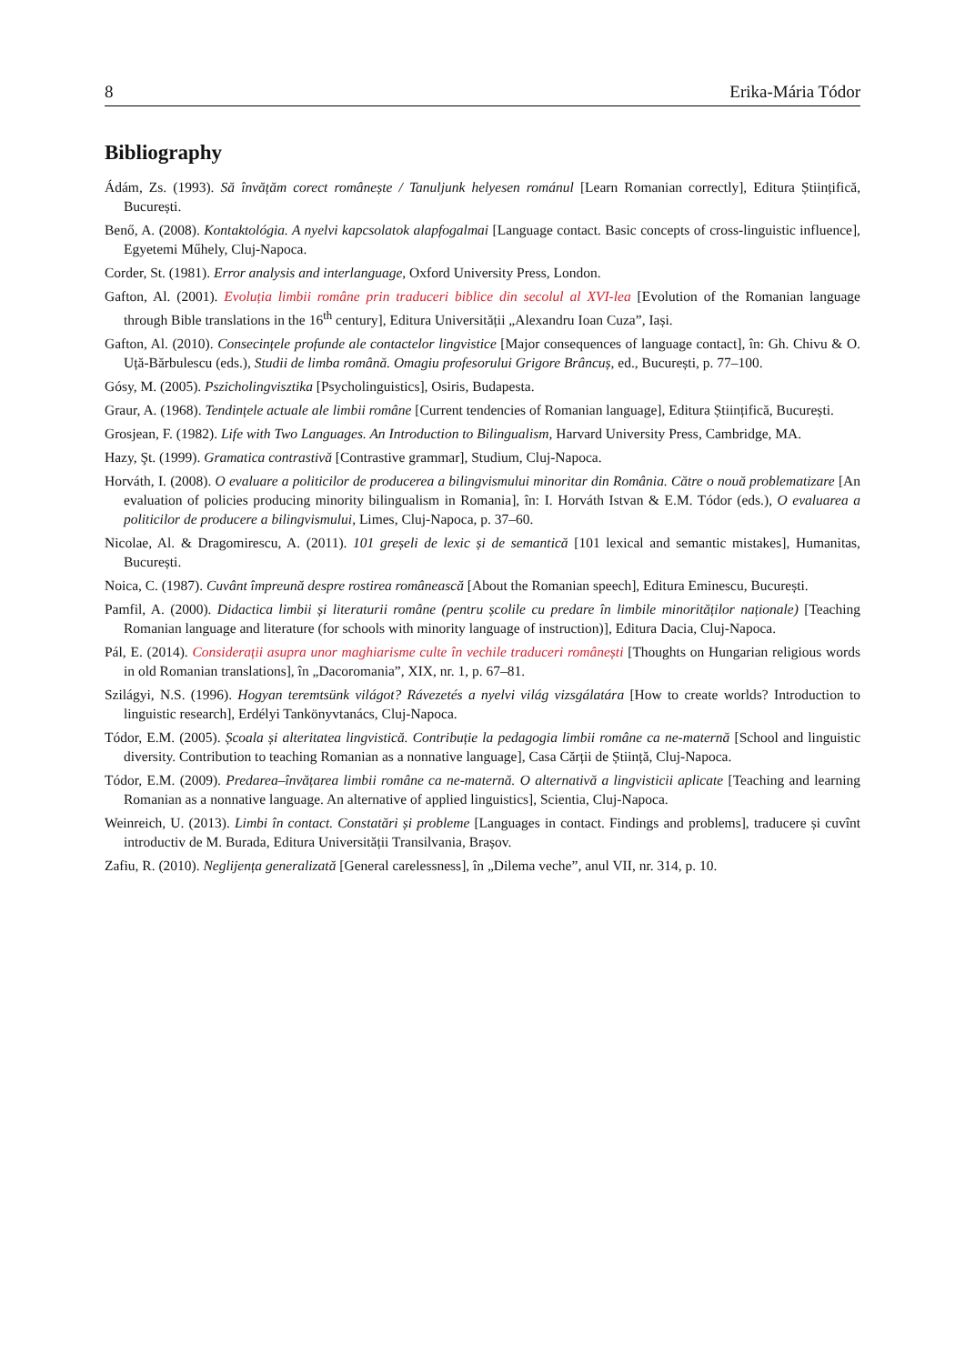8 Erika-Mária Tódor
Bibliography
Ádám, Zs. (1993). Să învățăm corect românește / Tanuljunk helyesen románul [Learn Romanian correctly], Editura Științifică, București.
Benő, A. (2008). Kontaktológia. A nyelvi kapcsolatok alapfogalmai [Language contact. Basic concepts of cross-linguistic influence], Egyetemi Műhely, Cluj-Napoca.
Corder, St. (1981). Error analysis and interlanguage, Oxford University Press, London.
Gafton, Al. (2001). Evoluția limbii române prin traduceri biblice din secolul al XVI-lea [Evolution of the Romanian language through Bible translations in the 16<sup>th</sup> century], Editura Universității „Alexandru Ioan Cuza”, Iași.
Gafton, Al. (2010). Consecințele profunde ale contactelor lingvistice [Major consequences of language contact], în: Gh. Chivu & O. Uță-Bărbulescu (eds.), Studii de limba română. Omagiu profesorului Grigore Brâncuș, ed., București, p. 77–100.
Gósy, M. (2005). Pszicholingvisztika [Psycholinguistics], Osiris, Budapesta.
Graur, A. (1968). Tendințele actuale ale limbii române [Current tendencies of Romanian language], Editura Științifică, București.
Grosjean, F. (1982). Life with Two Languages. An Introduction to Bilingualism, Harvard University Press, Cambridge, MA.
Hazy, Şt. (1999). Gramatica contrastivă [Contrastive grammar], Studium, Cluj-Napoca.
Horváth, I. (2008). O evaluare a politicilor de producerea a bilingvismului minoritar din România. Către o nouă problematizare [An evaluation of policies producing minority bilingualism in Romania], în: I. Horváth Istvan & E.M. Tódor (eds.), O evaluarea a politicilor de producere a bilingvismului, Limes, Cluj-Napoca, p. 37–60.
Nicolae, Al. & Dragomirescu, A. (2011). 101 greșeli de lexic și de semantică [101 lexical and semantic mistakes], Humanitas, București.
Noica, C. (1987). Cuvânt împreună despre rostirea românească [About the Romanian speech], Editura Eminescu, București.
Pamfil, A. (2000). Didactica limbii și literaturii române (pentru școlile cu predare în limbile minorităților naționale) [Teaching Romanian language and literature (for schools with minority language of instruction)], Editura Dacia, Cluj-Napoca.
Pál, E. (2014). Considerații asupra unor maghiarisme culte în vechile traduceri românești [Thoughts on Hungarian religious words in old Romanian translations], în „Dacoromania”, XIX, nr. 1, p. 67–81.
Szilágyi, N.S. (1996). Hogyan teremtsünk világot? Rávezetés a nyelvi világ vizsgálatára [How to create worlds? Introduction to linguistic research], Erdélyi Tankönyvtanács, Cluj-Napoca.
Tódor, E.M. (2005). Școala și alteritatea lingvistică. Contribuție la pedagogia limbii române ca ne-maternă [School and linguistic diversity. Contribution to teaching Romanian as a nonnative language], Casa Cărții de Știință, Cluj-Napoca.
Tódor, E.M. (2009). Predarea–învățarea limbii române ca ne-maternă. O alternativă a lingvisticii aplicate [Teaching and learning Romanian as a nonnative language. An alternative of applied linguistics], Scientia, Cluj-Napoca.
Weinreich, U. (2013). Limbi în contact. Constatări și probleme [Languages in contact. Findings and problems], traducere și cuvînt introductiv de M. Burada, Editura Universității Transilvania, Brașov.
Zafiu, R. (2010). Neglijența generalizată [General carelessness], în „Dilema veche”, anul VII, nr. 314, p. 10.